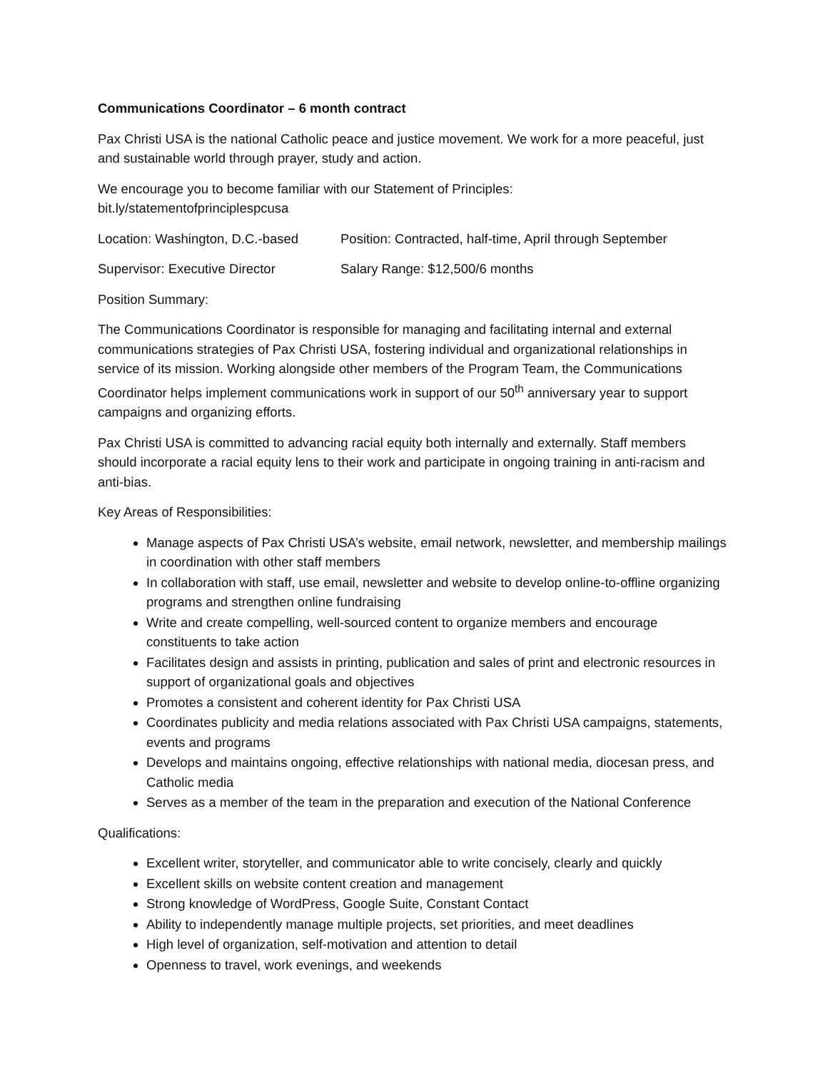Communications Coordinator – 6 month contract
Pax Christi USA is the national Catholic peace and justice movement. We work for a more peaceful, just and sustainable world through prayer, study and action.
We encourage you to become familiar with our Statement of Principles:
bit.ly/statementofprinciplespcusa
Location: Washington, D.C.-based Position: Contracted, half-time, April through September
Supervisor: Executive Director Salary Range: $12,500/6 months
Position Summary:
The Communications Coordinator is responsible for managing and facilitating internal and external communications strategies of Pax Christi USA, fostering individual and organizational relationships in service of its mission. Working alongside other members of the Program Team, the Communications Coordinator helps implement communications work in support of our 50<sup>th</sup> anniversary year to support campaigns and organizing efforts.
Pax Christi USA is committed to advancing racial equity both internally and externally. Staff members should incorporate a racial equity lens to their work and participate in ongoing training in anti-racism and anti-bias.
Key Areas of Responsibilities:
Manage aspects of Pax Christi USA’s website, email network, newsletter, and membership mailings in coordination with other staff members
In collaboration with staff, use email, newsletter and website to develop online-to-offline organizing programs and strengthen online fundraising
Write and create compelling, well-sourced content to organize members and encourage constituents to take action
Facilitates design and assists in printing, publication and sales of print and electronic resources in support of organizational goals and objectives
Promotes a consistent and coherent identity for Pax Christi USA
Coordinates publicity and media relations associated with Pax Christi USA campaigns, statements, events and programs
Develops and maintains ongoing, effective relationships with national media, diocesan press, and Catholic media
Serves as a member of the team in the preparation and execution of the National Conference
Qualifications:
Excellent writer, storyteller, and communicator able to write concisely, clearly and quickly
Excellent skills on website content creation and management
Strong knowledge of WordPress, Google Suite, Constant Contact
Ability to independently manage multiple projects, set priorities, and meet deadlines
High level of organization, self-motivation and attention to detail
Openness to travel, work evenings, and weekends